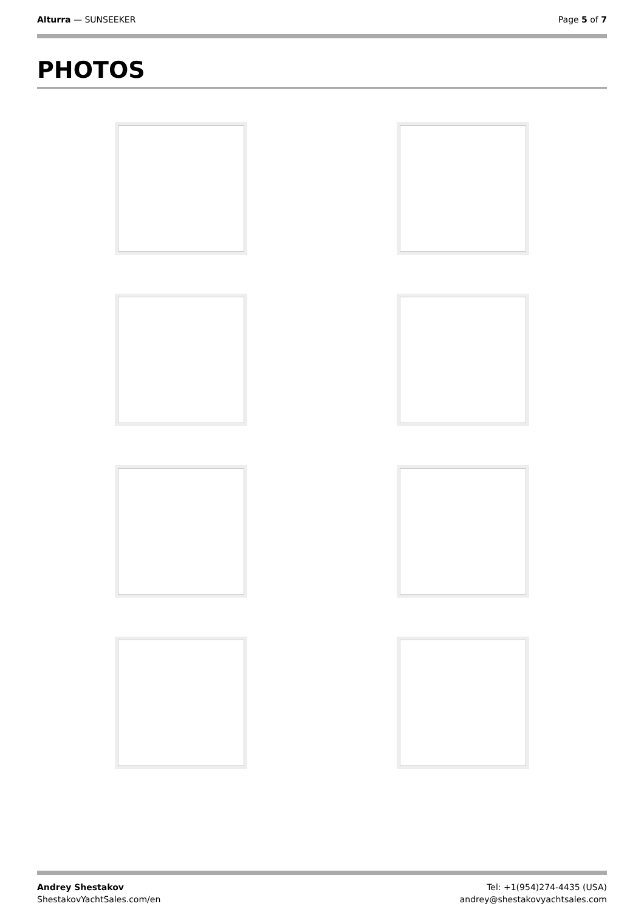Alturra — SUNSEEKER Page 5 of 7
PHOTOS
Andrey Shestakov
ShestakovYachtSales.com/en
Tel: +1(954)274-4435 (USA)
andrey@shestakovyachtsales.com